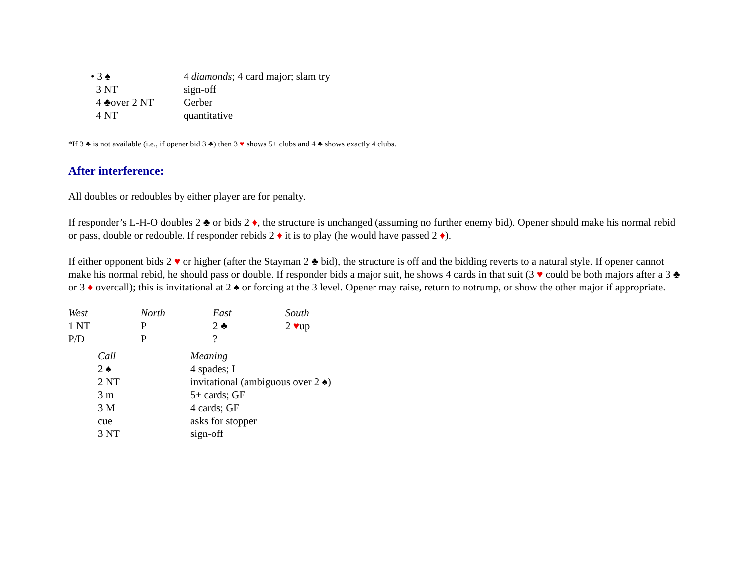| • 3 ♠ | 4 diamonds ; 4 card major; slam try |
| 3 NT | sign-off |
| 4 ♣over 2 NT | Gerber |
| 4 NT | quantitative |
*If 3 ♣ is not available (i.e., if opener bid 3 ♣) then 3 ♥ shows 5+ clubs and 4 ♣ shows exactly 4 clubs.
After interference:
All doubles or redoubles by either player are for penalty.
If responder’s L-H-O doubles 2 ♣ or bids 2 ♦, the structure is unchanged (assuming no further enemy bid). Opener should make his normal rebid or pass, double or redouble. If responder rebids 2 ♦ it is to play (he would have passed 2 ♦).
If either opponent bids 2 ♥ or higher (after the Stayman 2 ♣ bid), the structure is off and the bidding reverts to a natural style. If opener cannot make his normal rebid, he should pass or double. If responder bids a major suit, he shows 4 cards in that suit (3 ♥ could be both majors after a 3 ♣ or 3 ♦ overcall); this is invitational at 2 ♠ or forcing at the 3 level. Opener may raise, return to notrump, or show the other major if appropriate.
| West | North | East | South |
| --- | --- | --- | --- |
| 1 NT | P | 2 ♣ | 2 ♥ up |
| P/D | P | ? | |
| Call | Meaning |
| --- | --- |
| 2 ♠ | 4 spades; I |
| 2 NT | invitational (ambiguous over 2 ♠) |
| 3 m | 5+ cards; GF |
| 3 M | 4 cards; GF |
| cue | asks for stopper |
| 3 NT | sign-off |